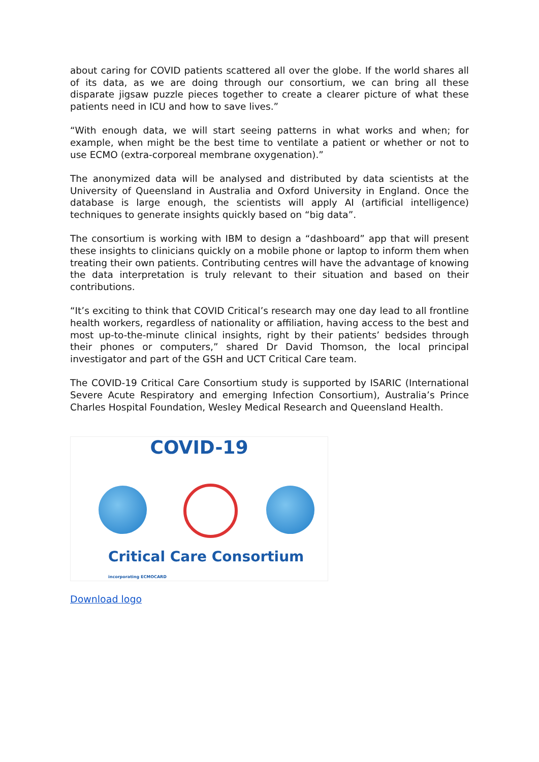about caring for COVID patients scattered all over the globe. If the world shares all of its data, as we are doing through our consortium, we can bring all these disparate jigsaw puzzle pieces together to create a clearer picture of what these patients need in ICU and how to save lives.”
“With enough data, we will start seeing patterns in what works and when; for example, when might be the best time to ventilate a patient or whether or not to use ECMO (extra-corporeal membrane oxygenation).”
The anonymized data will be analysed and distributed by data scientists at the University of Queensland in Australia and Oxford University in England. Once the database is large enough, the scientists will apply AI (artificial intelligence) techniques to generate insights quickly based on “big data”.
The consortium is working with IBM to design a “dashboard” app that will present these insights to clinicians quickly on a mobile phone or laptop to inform them when treating their own patients. Contributing centres will have the advantage of knowing the data interpretation is truly relevant to their situation and based on their contributions.
“It’s exciting to think that COVID Critical’s research may one day lead to all frontline health workers, regardless of nationality or affiliation, having access to the best and most up-to-the-minute clinical insights, right by their patients’ bedsides through their phones or computers,” shared Dr David Thomson, the local principal investigator and part of the GSH and UCT Critical Care team.
The COVID-19 Critical Care Consortium study is supported by ISARIC (International Severe Acute Respiratory and emerging Infection Consortium), Australia’s Prince Charles Hospital Foundation, Wesley Medical Research and Queensland Health.
COVID-19
Critical Care Consortium incorporating ECMOCARD
Download logo